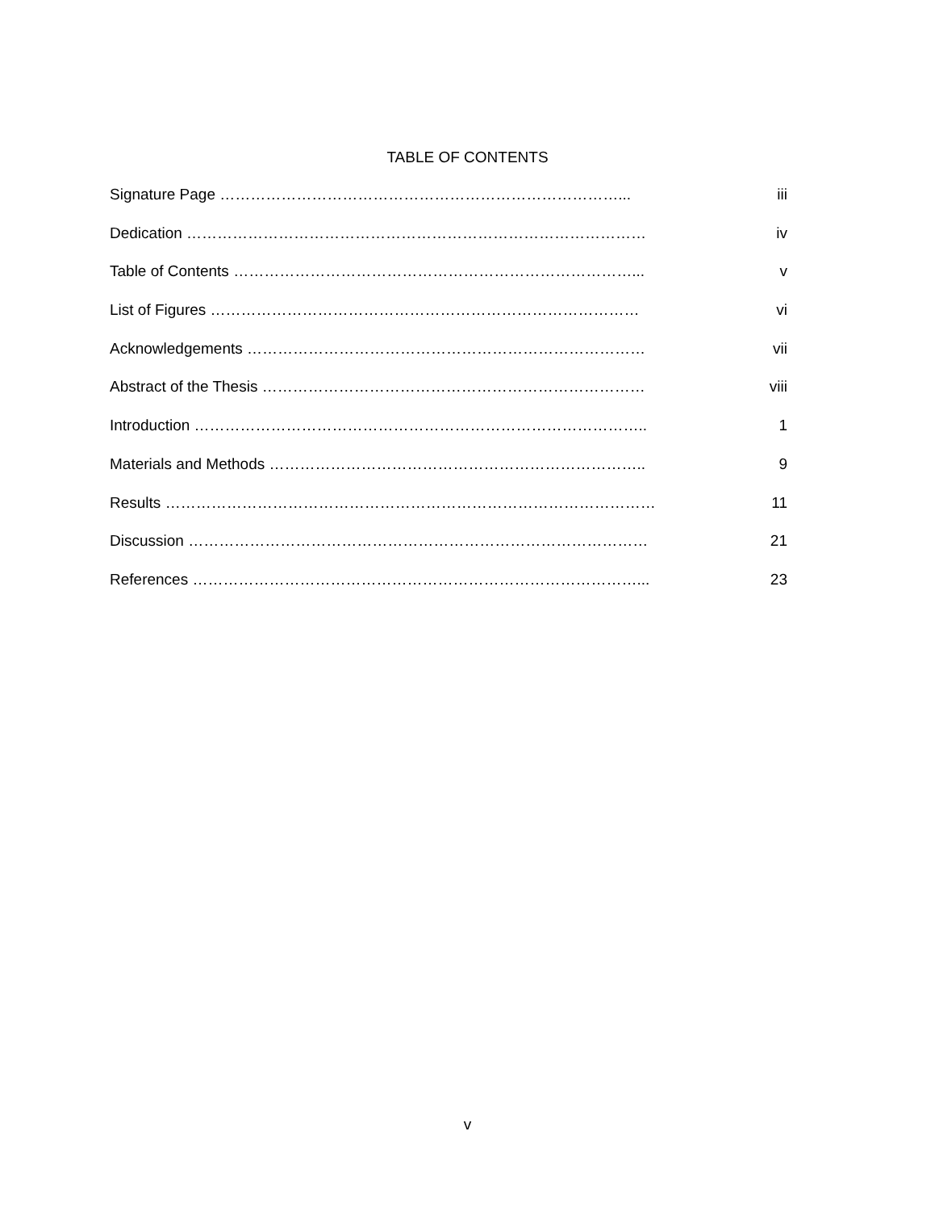TABLE OF CONTENTS
Signature Page ……………………………………………………………………... iii
Dedication ……………………………………………………………………………… iv
Table of Contents ……………………………………………………………………... v
List of Figures ………………………………………………………………………… vi
Acknowledgements …………………………………………………………………… vii
Abstract of the Thesis ………………………………………………………………… viii
Introduction …………………………………………………………………………….. 1
Materials and Methods ……………………………………………………………….. 9
Results …………………………………………………………………………………… 11
Discussion ……………………………………………………………………………… 21
References ……………………………………………………………………………... 23
v